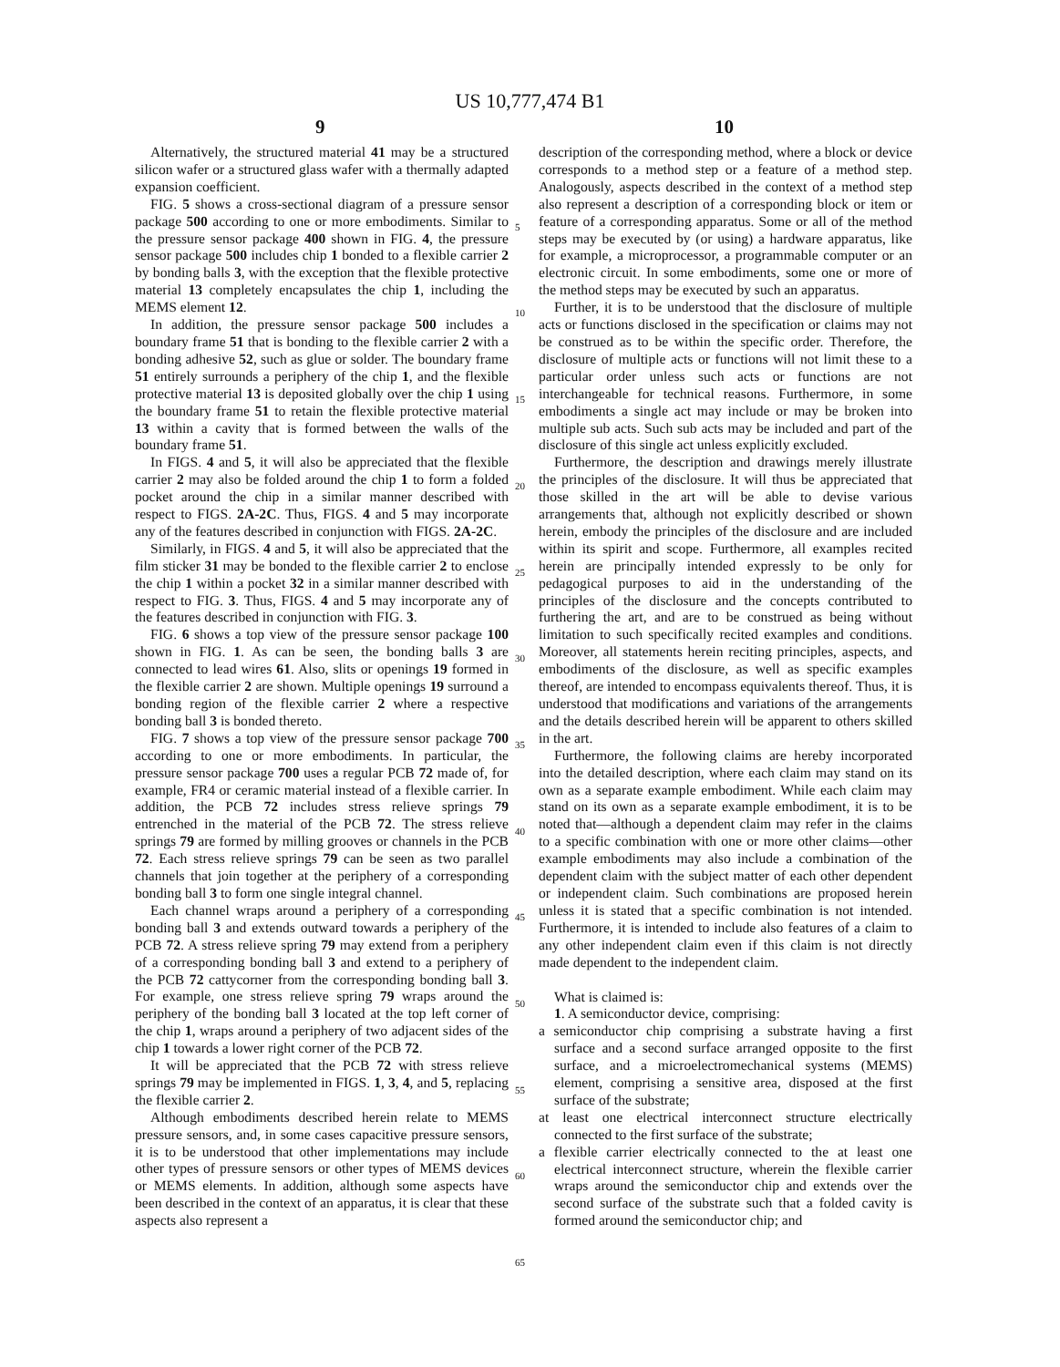US 10,777,474 B1
9 10
Alternatively, the structured material 41 may be a structured silicon wafer or a structured glass wafer with a thermally adapted expansion coefficient.
FIG. 5 shows a cross-sectional diagram of a pressure sensor package 500 according to one or more embodiments. Similar to the pressure sensor package 400 shown in FIG. 4, the pressure sensor package 500 includes chip 1 bonded to a flexible carrier 2 by bonding balls 3, with the exception that the flexible protective material 13 completely encapsulates the chip 1, including the MEMS element 12.
In addition, the pressure sensor package 500 includes a boundary frame 51 that is bonding to the flexible carrier 2 with a bonding adhesive 52, such as glue or solder. The boundary frame 51 entirely surrounds a periphery of the chip 1, and the flexible protective material 13 is deposited globally over the chip 1 using the boundary frame 51 to retain the flexible protective material 13 within a cavity that is formed between the walls of the boundary frame 51.
In FIGS. 4 and 5, it will also be appreciated that the flexible carrier 2 may also be folded around the chip 1 to form a folded pocket around the chip in a similar manner described with respect to FIGS. 2A-2C. Thus, FIGS. 4 and 5 may incorporate any of the features described in conjunction with FIGS. 2A-2C.
Similarly, in FIGS. 4 and 5, it will also be appreciated that the film sticker 31 may be bonded to the flexible carrier 2 to enclose the chip 1 within a pocket 32 in a similar manner described with respect to FIG. 3. Thus, FIGS. 4 and 5 may incorporate any of the features described in conjunction with FIG. 3.
FIG. 6 shows a top view of the pressure sensor package 100 shown in FIG. 1. As can be seen, the bonding balls 3 are connected to lead wires 61. Also, slits or openings 19 formed in the flexible carrier 2 are shown. Multiple openings 19 surround a bonding region of the flexible carrier 2 where a respective bonding ball 3 is bonded thereto.
FIG. 7 shows a top view of the pressure sensor package 700 according to one or more embodiments. In particular, the pressure sensor package 700 uses a regular PCB 72 made of, for example, FR4 or ceramic material instead of a flexible carrier. In addition, the PCB 72 includes stress relieve springs 79 entrenched in the material of the PCB 72. The stress relieve springs 79 are formed by milling grooves or channels in the PCB 72. Each stress relieve springs 79 can be seen as two parallel channels that join together at the periphery of a corresponding bonding ball 3 to form one single integral channel.
Each channel wraps around a periphery of a corresponding bonding ball 3 and extends outward towards a periphery of the PCB 72. A stress relieve spring 79 may extend from a periphery of a corresponding bonding ball 3 and extend to a periphery of the PCB 72 cattycorner from the corresponding bonding ball 3. For example, one stress relieve spring 79 wraps around the periphery of the bonding ball 3 located at the top left corner of the chip 1, wraps around a periphery of two adjacent sides of the chip 1 towards a lower right corner of the PCB 72.
It will be appreciated that the PCB 72 with stress relieve springs 79 may be implemented in FIGS. 1, 3, 4, and 5, replacing the flexible carrier 2.
Although embodiments described herein relate to MEMS pressure sensors, and, in some cases capacitive pressure sensors, it is to be understood that other implementations may include other types of pressure sensors or other types of MEMS devices or MEMS elements. In addition, although some aspects have been described in the context of an apparatus, it is clear that these aspects also represent a
5
10
15
20
25
30
35
40
45
50
55
60
65
description of the corresponding method, where a block or device corresponds to a method step or a feature of a method step. Analogously, aspects described in the context of a method step also represent a description of a corresponding block or item or feature of a corresponding apparatus. Some or all of the method steps may be executed by (or using) a hardware apparatus, like for example, a microprocessor, a programmable computer or an electronic circuit. In some embodiments, some one or more of the method steps may be executed by such an apparatus.
Further, it is to be understood that the disclosure of multiple acts or functions disclosed in the specification or claims may not be construed as to be within the specific order. Therefore, the disclosure of multiple acts or functions will not limit these to a particular order unless such acts or functions are not interchangeable for technical reasons. Furthermore, in some embodiments a single act may include or may be broken into multiple sub acts. Such sub acts may be included and part of the disclosure of this single act unless explicitly excluded.
Furthermore, the description and drawings merely illustrate the principles of the disclosure. It will thus be appreciated that those skilled in the art will be able to devise various arrangements that, although not explicitly described or shown herein, embody the principles of the disclosure and are included within its spirit and scope. Furthermore, all examples recited herein are principally intended expressly to be only for pedagogical purposes to aid in the understanding of the principles of the disclosure and the concepts contributed to furthering the art, and are to be construed as being without limitation to such specifically recited examples and conditions. Moreover, all statements herein reciting principles, aspects, and embodiments of the disclosure, as well as specific examples thereof, are intended to encompass equivalents thereof. Thus, it is understood that modifications and variations of the arrangements and the details described herein will be apparent to others skilled in the art.
Furthermore, the following claims are hereby incorporated into the detailed description, where each claim may stand on its own as a separate example embodiment. While each claim may stand on its own as a separate example embodiment, it is to be noted that—although a dependent claim may refer in the claims to a specific combination with one or more other claims—other example embodiments may also include a combination of the dependent claim with the subject matter of each other dependent or independent claim. Such combinations are proposed herein unless it is stated that a specific combination is not intended. Furthermore, it is intended to include also features of a claim to any other independent claim even if this claim is not directly made dependent to the independent claim.
What is claimed is:
1. A semiconductor device, comprising:
a semiconductor chip comprising a substrate having a first surface and a second surface arranged opposite to the first surface, and a microelectromechanical systems (MEMS) element, comprising a sensitive area, disposed at the first surface of the substrate;
at least one electrical interconnect structure electrically connected to the first surface of the substrate;
a flexible carrier electrically connected to the at least one electrical interconnect structure, wherein the flexible carrier wraps around the semiconductor chip and extends over the second surface of the substrate such that a folded cavity is formed around the semiconductor chip; and